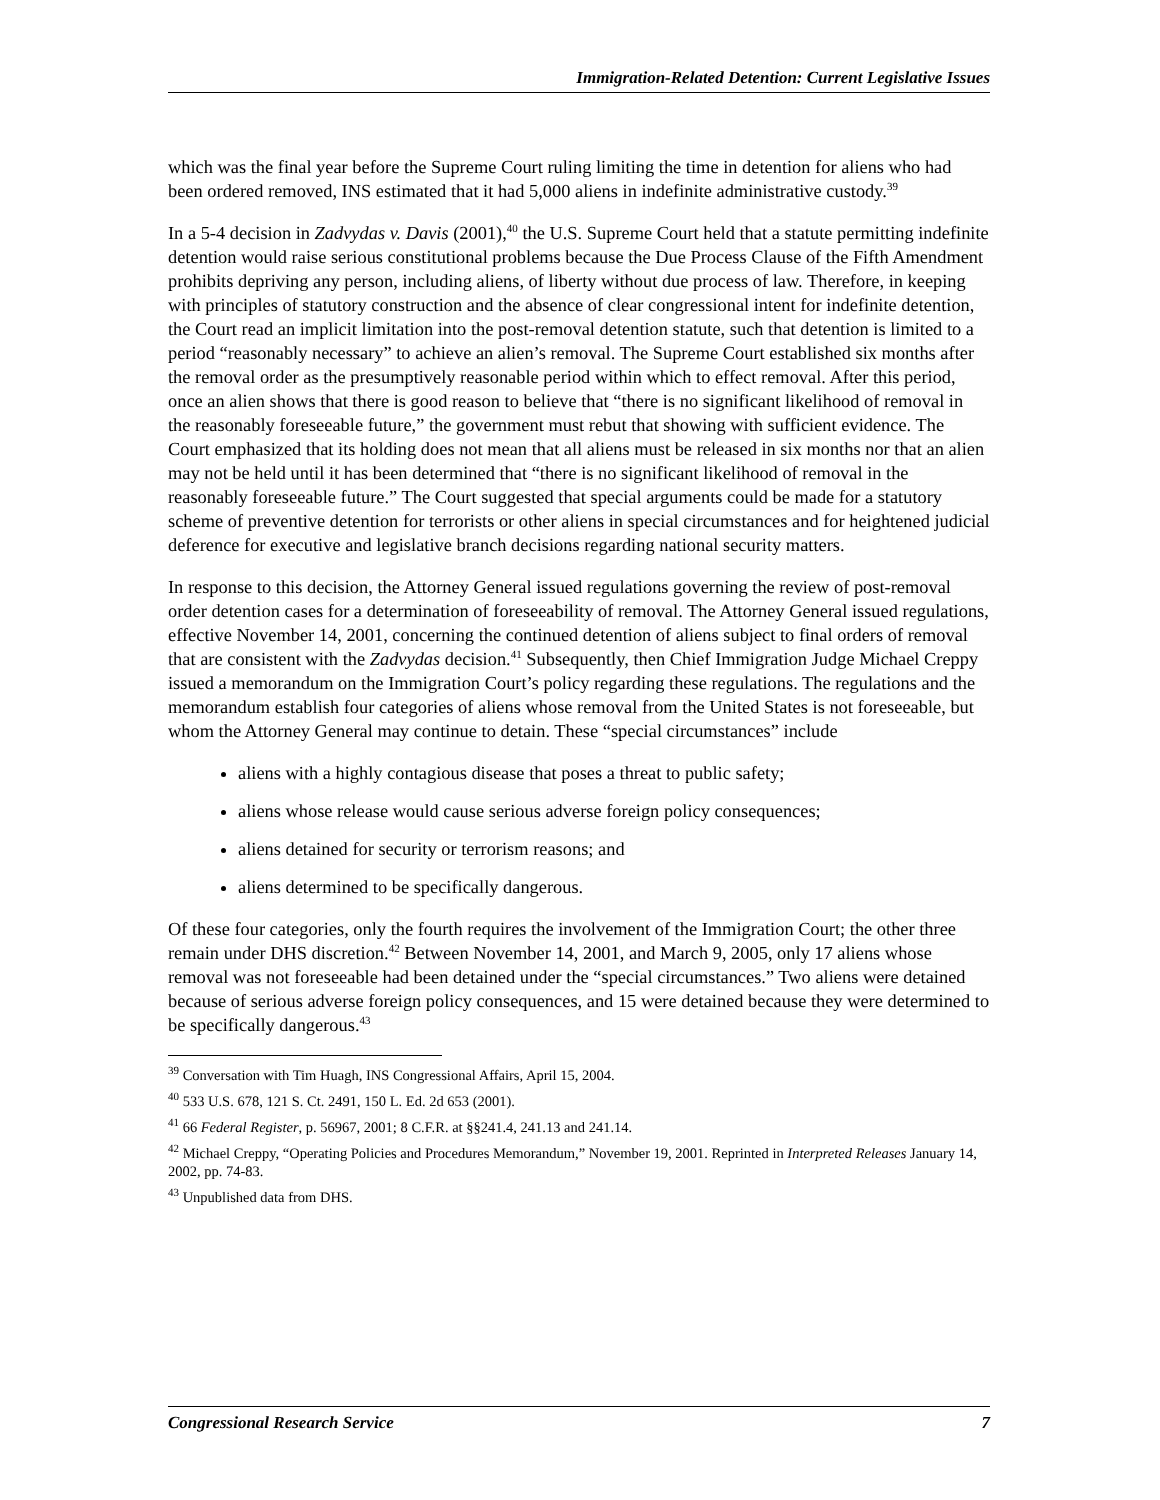Immigration-Related Detention: Current Legislative Issues
which was the final year before the Supreme Court ruling limiting the time in detention for aliens who had been ordered removed, INS estimated that it had 5,000 aliens in indefinite administrative custody.<sup>39</sup>
In a 5-4 decision in Zadvydas v. Davis (2001),<sup>40</sup> the U.S. Supreme Court held that a statute permitting indefinite detention would raise serious constitutional problems because the Due Process Clause of the Fifth Amendment prohibits depriving any person, including aliens, of liberty without due process of law. Therefore, in keeping with principles of statutory construction and the absence of clear congressional intent for indefinite detention, the Court read an implicit limitation into the post-removal detention statute, such that detention is limited to a period “reasonably necessary” to achieve an alien’s removal. The Supreme Court established six months after the removal order as the presumptively reasonable period within which to effect removal. After this period, once an alien shows that there is good reason to believe that “there is no significant likelihood of removal in the reasonably foreseeable future,” the government must rebut that showing with sufficient evidence. The Court emphasized that its holding does not mean that all aliens must be released in six months nor that an alien may not be held until it has been determined that “there is no significant likelihood of removal in the reasonably foreseeable future.” The Court suggested that special arguments could be made for a statutory scheme of preventive detention for terrorists or other aliens in special circumstances and for heightened judicial deference for executive and legislative branch decisions regarding national security matters.
In response to this decision, the Attorney General issued regulations governing the review of post-removal order detention cases for a determination of foreseeability of removal. The Attorney General issued regulations, effective November 14, 2001, concerning the continued detention of aliens subject to final orders of removal that are consistent with the Zadvydas decision.<sup>41</sup> Subsequently, then Chief Immigration Judge Michael Creppy issued a memorandum on the Immigration Court’s policy regarding these regulations. The regulations and the memorandum establish four categories of aliens whose removal from the United States is not foreseeable, but whom the Attorney General may continue to detain. These “special circumstances” include
aliens with a highly contagious disease that poses a threat to public safety;
aliens whose release would cause serious adverse foreign policy consequences;
aliens detained for security or terrorism reasons; and
aliens determined to be specifically dangerous.
Of these four categories, only the fourth requires the involvement of the Immigration Court; the other three remain under DHS discretion.<sup>42</sup> Between November 14, 2001, and March 9, 2005, only 17 aliens whose removal was not foreseeable had been detained under the “special circumstances.” Two aliens were detained because of serious adverse foreign policy consequences, and 15 were detained because they were determined to be specifically dangerous.<sup>43</sup>
<sup>39</sup> Conversation with Tim Huagh, INS Congressional Affairs, April 15, 2004.
<sup>40</sup> 533 U.S. 678, 121 S. Ct. 2491, 150 L. Ed. 2d 653 (2001).
<sup>41</sup> 66 Federal Register, p. 56967, 2001; 8 C.F.R. at §§241.4, 241.13 and 241.14.
<sup>42</sup> Michael Creppy, “Operating Policies and Procedures Memorandum,” November 19, 2001. Reprinted in Interpreted Releases January 14, 2002, pp. 74-83.
<sup>43</sup> Unpublished data from DHS.
Congressional Research Service 7